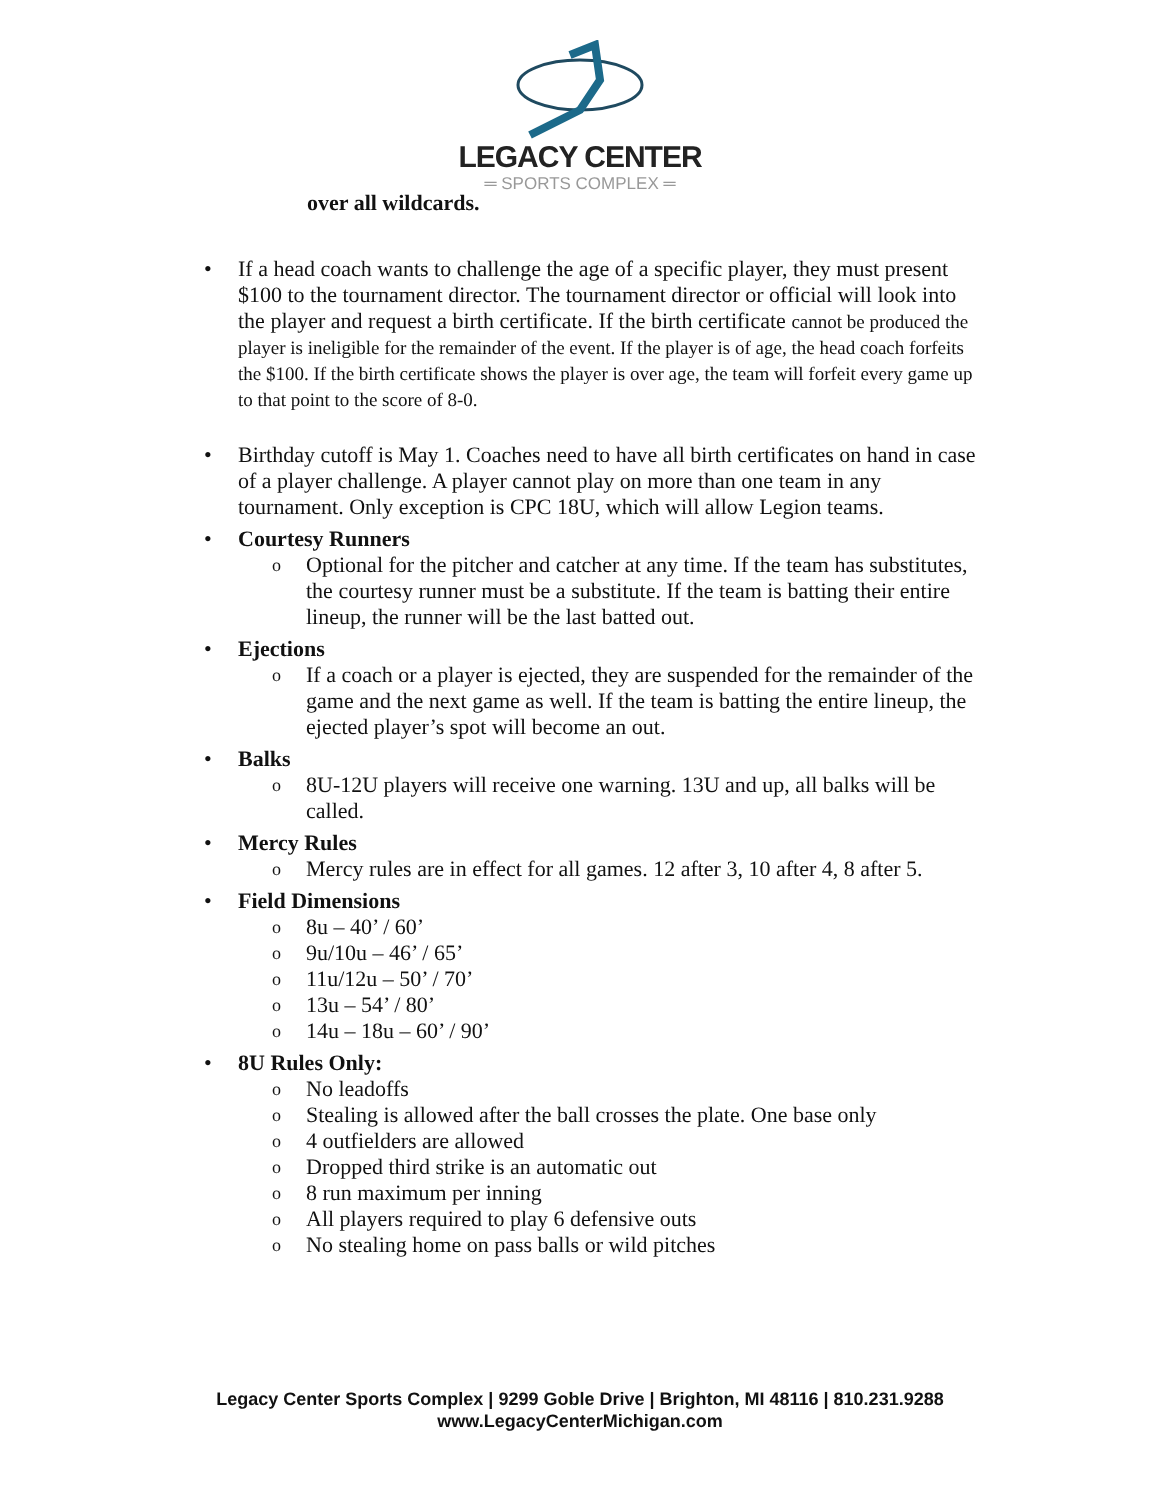LEGACY CENTER
═ SPORTS COMPLEX ═
over all wildcards.
• If a head coach wants to challenge the age of a specific player, they must present $100 to the tournament director. The tournament director or official will look into the player and request a birth certificate. If the birth certificate cannot be produced the player is ineligible for the remainder of the event. If the player is of age, the head coach forfeits the $100. If the birth certificate shows the player is over age, the team will forfeit every game up to that point to the score of 8-0.
• Birthday cutoff is May 1. Coaches need to have all birth certificates on hand in case of a player challenge. A player cannot play on more than one team in any tournament. Only exception is CPC 18U, which will allow Legion teams.
• Courtesy Runners
o Optional for the pitcher and catcher at any time. If the team has substitutes, the courtesy runner must be a substitute. If the team is batting their entire lineup, the runner will be the last batted out.
• Ejections
o If a coach or a player is ejected, they are suspended for the remainder of the game and the next game as well. If the team is batting the entire lineup, the ejected player’s spot will become an out.
• Balks
o 8U-12U players will receive one warning. 13U and up, all balks will be called.
• Mercy Rules
o Mercy rules are in effect for all games. 12 after 3, 10 after 4, 8 after 5.
• Field Dimensions
o 8u – 40’ / 60’
o 9u/10u – 46’ / 65’
o 11u/12u – 50’ / 70’
o 13u – 54’ / 80’
o 14u – 18u – 60’ / 90’
• 8U Rules Only:
o No leadoffs
o Stealing is allowed after the ball crosses the plate. One base only
o 4 outfielders are allowed
o Dropped third strike is an automatic out
o 8 run maximum per inning
o All players required to play 6 defensive outs
o No stealing home on pass balls or wild pitches
Legacy Center Sports Complex | 9299 Goble Drive | Brighton, MI 48116 | 810.231.9288
www.LegacyCenterMichigan.com